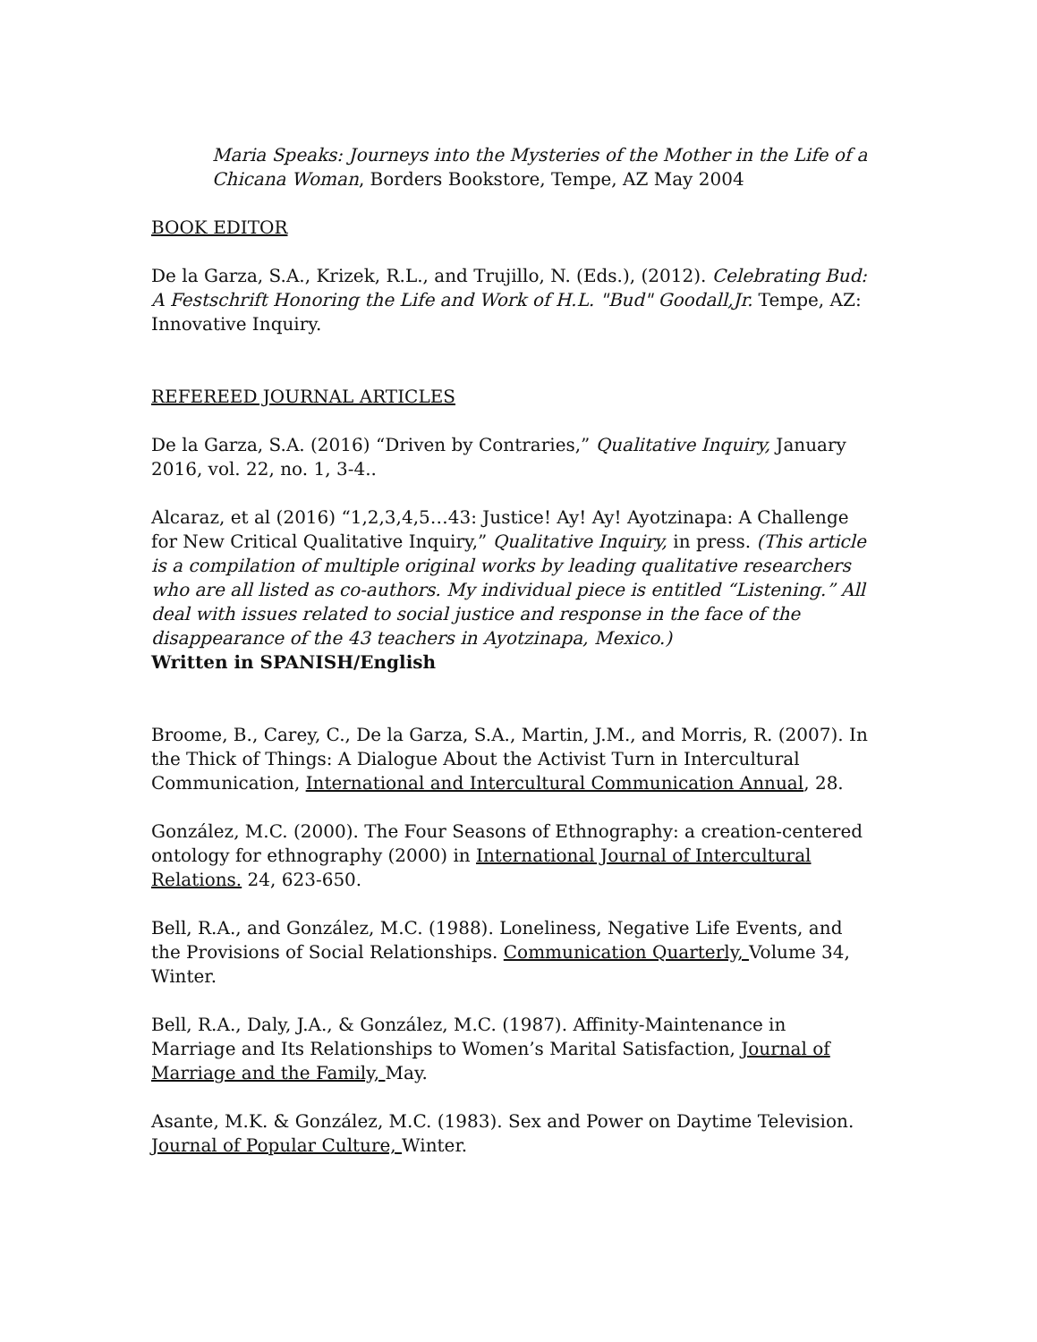Maria Speaks: Journeys into the Mysteries of the Mother in the Life of a Chicana Woman, Borders Bookstore, Tempe, AZ May 2004
BOOK EDITOR
De la Garza, S.A., Krizek, R.L., and Trujillo, N. (Eds.), (2012). Celebrating Bud: A Festschrift Honoring the Life and Work of H.L. "Bud" Goodall,Jr. Tempe, AZ: Innovative Inquiry.
REFEREED JOURNAL ARTICLES
De la Garza, S.A. (2016) “Driven by Contraries,” Qualitative Inquiry, January 2016, vol. 22, no. 1, 3-4..
Alcaraz, et al (2016) “1,2,3,4,5…43: Justice! Ay! Ay! Ayotzinapa: A Challenge for New Critical Qualitative Inquiry,” Qualitative Inquiry, in press. (This article is a compilation of multiple original works by leading qualitative researchers who are all listed as co-authors. My individual piece is entitled “Listening.” All deal with issues related to social justice and response in the face of the disappearance of the 43 teachers in Ayotzinapa, Mexico.)
Written in SPANISH/English
Broome, B., Carey, C., De la Garza, S.A., Martin, J.M., and Morris, R. (2007). In the Thick of Things: A Dialogue About the Activist Turn in Intercultural Communication, International and Intercultural Communication Annual, 28.
González, M.C. (2000). The Four Seasons of Ethnography: a creation-centered ontology for ethnography (2000) in International Journal of Intercultural Relations. 24, 623-650.
Bell, R.A., and González, M.C. (1988). Loneliness, Negative Life Events, and the Provisions of Social Relationships. Communication Quarterly, Volume 34, Winter.
Bell, R.A., Daly, J.A., & González, M.C. (1987). Affinity-Maintenance in Marriage and Its Relationships to Women’s Marital Satisfaction, Journal of Marriage and the Family, May.
Asante, M.K. & González, M.C. (1983). Sex and Power on Daytime Television. Journal of Popular Culture, Winter.